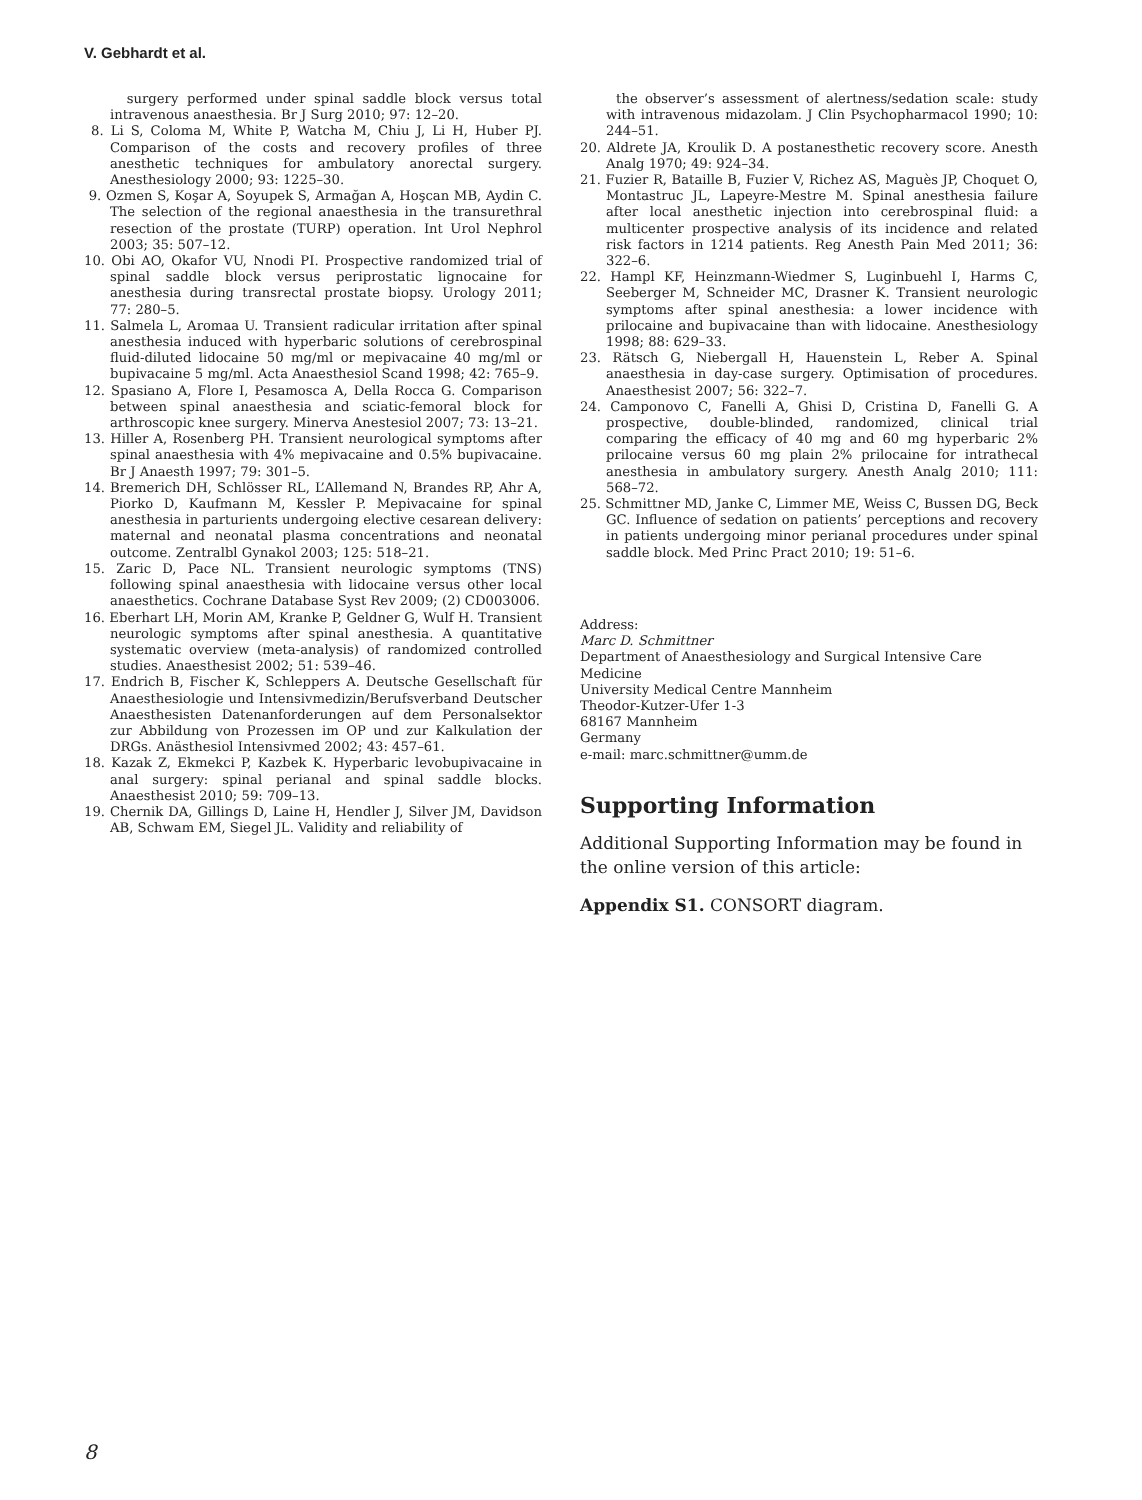V. Gebhardt et al.
surgery performed under spinal saddle block versus total intravenous anaesthesia. Br J Surg 2010; 97: 12–20.
8. Li S, Coloma M, White P, Watcha M, Chiu J, Li H, Huber PJ. Comparison of the costs and recovery profiles of three anesthetic techniques for ambulatory anorectal surgery. Anesthesiology 2000; 93: 1225–30.
9. Ozmen S, Koşar A, Soyupek S, Armağan A, Hoşcan MB, Aydin C. The selection of the regional anaesthesia in the transurethral resection of the prostate (TURP) operation. Int Urol Nephrol 2003; 35: 507–12.
10. Obi AO, Okafor VU, Nnodi PI. Prospective randomized trial of spinal saddle block versus periprostatic lignocaine for anesthesia during transrectal prostate biopsy. Urology 2011; 77: 280–5.
11. Salmela L, Aromaa U. Transient radicular irritation after spinal anesthesia induced with hyperbaric solutions of cerebrospinal fluid-diluted lidocaine 50 mg/ml or mepivacaine 40 mg/ml or bupivacaine 5 mg/ml. Acta Anaesthesiol Scand 1998; 42: 765–9.
12. Spasiano A, Flore I, Pesamosca A, Della Rocca G. Comparison between spinal anaesthesia and sciatic-femoral block for arthroscopic knee surgery. Minerva Anestesiol 2007; 73: 13–21.
13. Hiller A, Rosenberg PH. Transient neurological symptoms after spinal anaesthesia with 4% mepivacaine and 0.5% bupivacaine. Br J Anaesth 1997; 79: 301–5.
14. Bremerich DH, Schlösser RL, L’Allemand N, Brandes RP, Ahr A, Piorko D, Kaufmann M, Kessler P. Mepivacaine for spinal anesthesia in parturients undergoing elective cesarean delivery: maternal and neonatal plasma concentrations and neonatal outcome. Zentralbl Gynakol 2003; 125: 518–21.
15. Zaric D, Pace NL. Transient neurologic symptoms (TNS) following spinal anaesthesia with lidocaine versus other local anaesthetics. Cochrane Database Syst Rev 2009; (2) CD003006.
16. Eberhart LH, Morin AM, Kranke P, Geldner G, Wulf H. Transient neurologic symptoms after spinal anesthesia. A quantitative systematic overview (meta-analysis) of randomized controlled studies. Anaesthesist 2002; 51: 539–46.
17. Endrich B, Fischer K, Schleppers A. Deutsche Gesellschaft für Anaesthesiologie und Intensivmedizin/Berufsverband Deutscher Anaesthesisten Datenanforderungen auf dem Personalsektor zur Abbildung von Prozessen im OP und zur Kalkulation der DRGs. Anästhesiol Intensivmed 2002; 43: 457–61.
18. Kazak Z, Ekmekci P, Kazbek K. Hyperbaric levobupivacaine in anal surgery: spinal perianal and spinal saddle blocks. Anaesthesist 2010; 59: 709–13.
19. Chernik DA, Gillings D, Laine H, Hendler J, Silver JM, Davidson AB, Schwam EM, Siegel JL. Validity and reliability of
the observer’s assessment of alertness/sedation scale: study with intravenous midazolam. J Clin Psychopharmacol 1990; 10: 244–51.
20. Aldrete JA, Kroulik D. A postanesthetic recovery score. Anesth Analg 1970; 49: 924–34.
21. Fuzier R, Bataille B, Fuzier V, Richez AS, Maguès JP, Choquet O, Montastruc JL, Lapeyre-Mestre M. Spinal anesthesia failure after local anesthetic injection into cerebrospinal fluid: a multicenter prospective analysis of its incidence and related risk factors in 1214 patients. Reg Anesth Pain Med 2011; 36: 322–6.
22. Hampl KF, Heinzmann-Wiedmer S, Luginbuehl I, Harms C, Seeberger M, Schneider MC, Drasner K. Transient neurologic symptoms after spinal anesthesia: a lower incidence with prilocaine and bupivacaine than with lidocaine. Anesthesiology 1998; 88: 629–33.
23. Rätsch G, Niebergall H, Hauenstein L, Reber A. Spinal anaesthesia in day-case surgery. Optimisation of procedures. Anaesthesist 2007; 56: 322–7.
24. Camponovo C, Fanelli A, Ghisi D, Cristina D, Fanelli G. A prospective, double-blinded, randomized, clinical trial comparing the efficacy of 40 mg and 60 mg hyperbaric 2% prilocaine versus 60 mg plain 2% prilocaine for intrathecal anesthesia in ambulatory surgery. Anesth Analg 2010; 111: 568–72.
25. Schmittner MD, Janke C, Limmer ME, Weiss C, Bussen DG, Beck GC. Influence of sedation on patients’ perceptions and recovery in patients undergoing minor perianal procedures under spinal saddle block. Med Princ Pract 2010; 19: 51–6.
Address:
Marc D. Schmittner
Department of Anaesthesiology and Surgical Intensive Care Medicine
University Medical Centre Mannheim
Theodor-Kutzer-Ufer 1-3
68167 Mannheim
Germany
e-mail: marc.schmittner@umm.de
Supporting Information
Additional Supporting Information may be found in the online version of this article:
Appendix S1. CONSORT diagram.
8